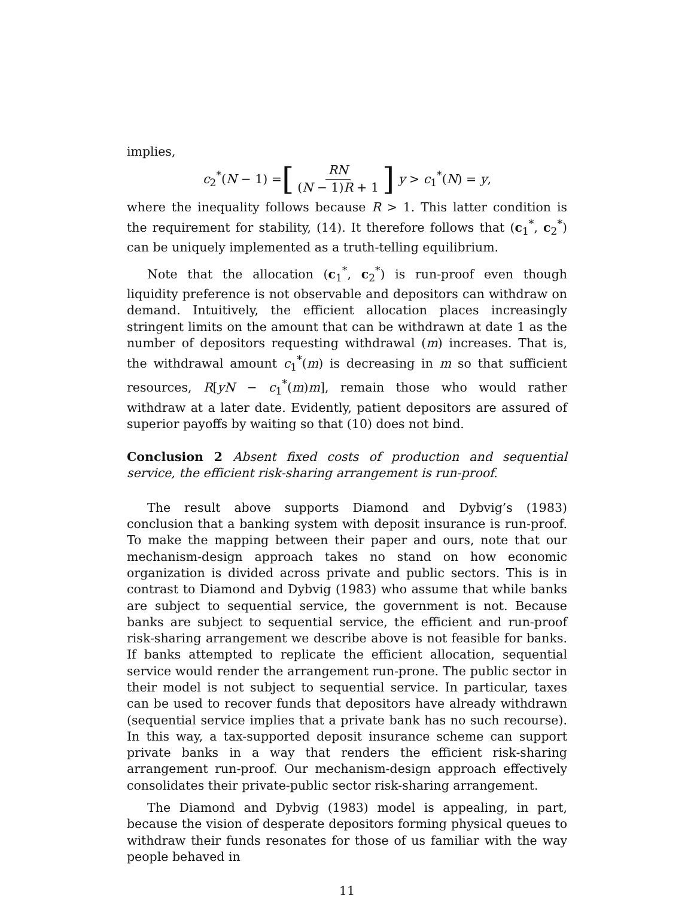implies,
c<sub>2</sub><sup>*</sup>(N − 1) = [RN (N − 1)R + 1] y > c<sub>1</sub><sup>*</sup>(N) = y,
where the inequality follows because R > 1. This latter condition is the requirement for stability, (14). It therefore follows that (c<sub>1</sub><sup>*</sup>, c<sub>2</sub><sup>*</sup>) can be uniquely implemented as a truth-telling equilibrium.
Note that the allocation (c<sub>1</sub><sup>*</sup>, c<sub>2</sub><sup>*</sup>) is run-proof even though liquidity preference is not observable and depositors can withdraw on demand. Intuitively, the efficient allocation places increasingly stringent limits on the amount that can be withdrawn at date 1 as the number of depositors requesting withdrawal (m) increases. That is, the withdrawal amount c<sub>1</sub><sup>*</sup>(m) is decreasing in m so that sufficient resources, R[yN − c<sub>1</sub><sup>*</sup>(m)m], remain those who would rather withdraw at a later date. Evidently, patient depositors are assured of superior payoffs by waiting so that (10) does not bind.
Conclusion 2 Absent fixed costs of production and sequential service, the efficient risk-sharing arrangement is run-proof.
The result above supports Diamond and Dybvig’s (1983) conclusion that a banking system with deposit insurance is run-proof. To make the mapping between their paper and ours, note that our mechanism-design approach takes no stand on how economic organization is divided across private and public sectors. This is in contrast to Diamond and Dybvig (1983) who assume that while banks are subject to sequential service, the government is not. Because banks are subject to sequential service, the efficient and run-proof risk-sharing arrangement we describe above is not feasible for banks. If banks attempted to replicate the efficient allocation, sequential service would render the arrangement run-prone. The public sector in their model is not subject to sequential service. In particular, taxes can be used to recover funds that depositors have already withdrawn (sequential service implies that a private bank has no such recourse). In this way, a tax-supported deposit insurance scheme can support private banks in a way that renders the efficient risk-sharing arrangement run-proof. Our mechanism-design approach effectively consolidates their private-public sector risk-sharing arrangement.
The Diamond and Dybvig (1983) model is appealing, in part, because the vision of desperate depositors forming physical queues to withdraw their funds resonates for those of us familiar with the way people behaved in
11